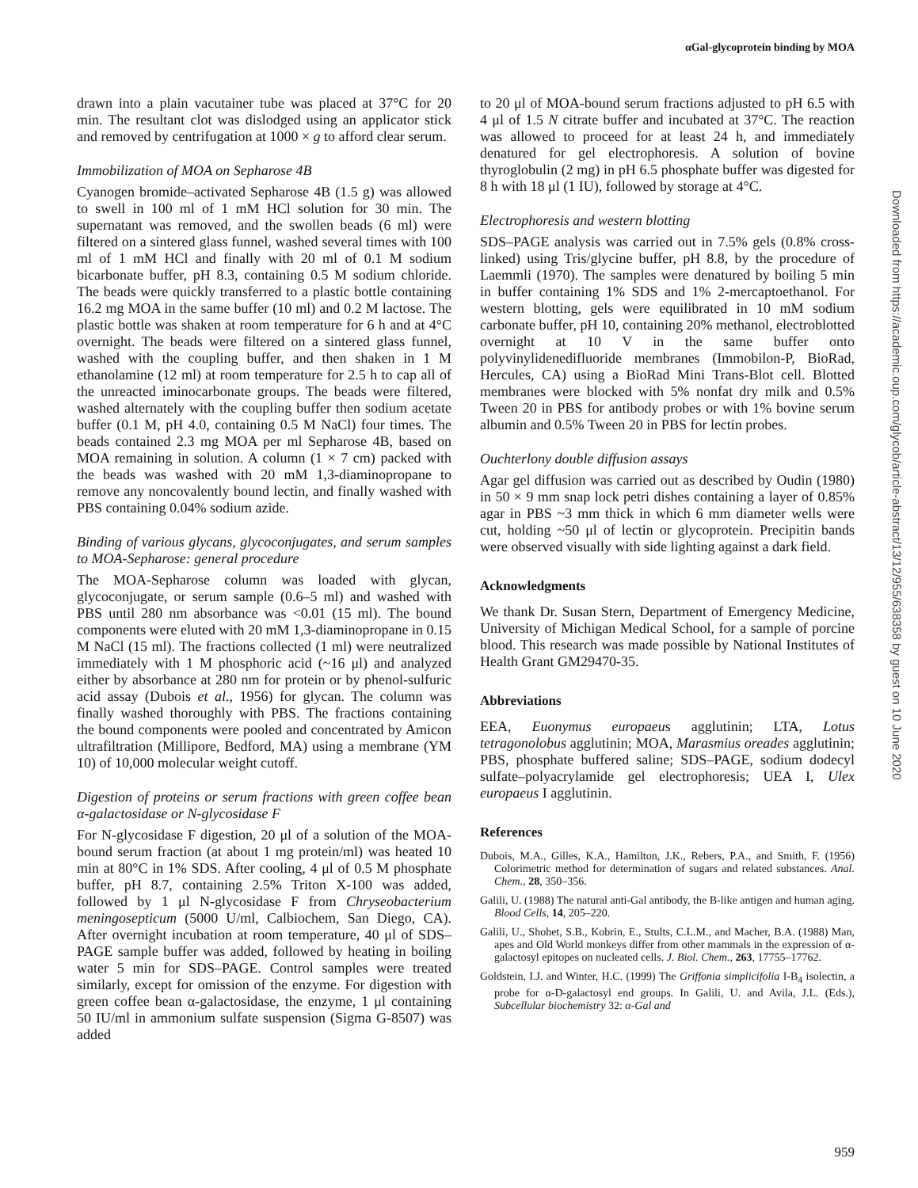αGal-glycoprotein binding by MOA
drawn into a plain vacutainer tube was placed at 37°C for 20 min. The resultant clot was dislodged using an applicator stick and removed by centrifugation at 1000 × g to afford clear serum.
Immobilization of MOA on Sepharose 4B
Cyanogen bromide–activated Sepharose 4B (1.5 g) was allowed to swell in 100 ml of 1 mM HCl solution for 30 min. The supernatant was removed, and the swollen beads (6 ml) were filtered on a sintered glass funnel, washed several times with 100 ml of 1 mM HCl and finally with 20 ml of 0.1 M sodium bicarbonate buffer, pH 8.3, containing 0.5 M sodium chloride. The beads were quickly transferred to a plastic bottle containing 16.2 mg MOA in the same buffer (10 ml) and 0.2 M lactose. The plastic bottle was shaken at room temperature for 6 h and at 4°C overnight. The beads were filtered on a sintered glass funnel, washed with the coupling buffer, and then shaken in 1 M ethanolamine (12 ml) at room temperature for 2.5 h to cap all of the unreacted iminocarbonate groups. The beads were filtered, washed alternately with the coupling buffer then sodium acetate buffer (0.1 M, pH 4.0, containing 0.5 M NaCl) four times. The beads contained 2.3 mg MOA per ml Sepharose 4B, based on MOA remaining in solution. A column (1 × 7 cm) packed with the beads was washed with 20 mM 1,3-diaminopropane to remove any noncovalently bound lectin, and finally washed with PBS containing 0.04% sodium azide.
Binding of various glycans, glycoconjugates, and serum samples to MOA-Sepharose: general procedure
The MOA-Sepharose column was loaded with glycan, glycoconjugate, or serum sample (0.6–5 ml) and washed with PBS until 280 nm absorbance was <0.01 (15 ml). The bound components were eluted with 20 mM 1,3-diaminopropane in 0.15 M NaCl (15 ml). The fractions collected (1 ml) were neutralized immediately with 1 M phosphoric acid (~16 μl) and analyzed either by absorbance at 280 nm for protein or by phenol-sulfuric acid assay (Dubois et al., 1956) for glycan. The column was finally washed thoroughly with PBS. The fractions containing the bound components were pooled and concentrated by Amicon ultrafiltration (Millipore, Bedford, MA) using a membrane (YM 10) of 10,000 molecular weight cutoff.
Digestion of proteins or serum fractions with green coffee bean α-galactosidase or N-glycosidase F
For N-glycosidase F digestion, 20 μl of a solution of the MOA-bound serum fraction (at about 1 mg protein/ml) was heated 10 min at 80°C in 1% SDS. After cooling, 4 μl of 0.5 M phosphate buffer, pH 8.7, containing 2.5% Triton X-100 was added, followed by 1 μl N-glycosidase F from Chryseobacterium meningosepticum (5000 U/ml, Calbiochem, San Diego, CA). After overnight incubation at room temperature, 40 μl of SDS–PAGE sample buffer was added, followed by heating in boiling water 5 min for SDS–PAGE. Control samples were treated similarly, except for omission of the enzyme. For digestion with green coffee bean α-galactosidase, the enzyme, 1 μl containing 50 IU/ml in ammonium sulfate suspension (Sigma G-8507) was added
to 20 μl of MOA-bound serum fractions adjusted to pH 6.5 with 4 μl of 1.5 N citrate buffer and incubated at 37°C. The reaction was allowed to proceed for at least 24 h, and immediately denatured for gel electrophoresis. A solution of bovine thyroglobulin (2 mg) in pH 6.5 phosphate buffer was digested for 8 h with 18 μl (1 IU), followed by storage at 4°C.
Electrophoresis and western blotting
SDS–PAGE analysis was carried out in 7.5% gels (0.8% cross-linked) using Tris/glycine buffer, pH 8.8, by the procedure of Laemmli (1970). The samples were denatured by boiling 5 min in buffer containing 1% SDS and 1% 2-mercaptoethanol. For western blotting, gels were equilibrated in 10 mM sodium carbonate buffer, pH 10, containing 20% methanol, electroblotted overnight at 10 V in the same buffer onto polyvinylidenedifluoride membranes (Immobilon-P, BioRad, Hercules, CA) using a BioRad Mini Trans-Blot cell. Blotted membranes were blocked with 5% nonfat dry milk and 0.5% Tween 20 in PBS for antibody probes or with 1% bovine serum albumin and 0.5% Tween 20 in PBS for lectin probes.
Ouchterlony double diffusion assays
Agar gel diffusion was carried out as described by Oudin (1980) in 50 × 9 mm snap lock petri dishes containing a layer of 0.85% agar in PBS ~3 mm thick in which 6 mm diameter wells were cut, holding ~50 μl of lectin or glycoprotein. Precipitin bands were observed visually with side lighting against a dark field.
Acknowledgments
We thank Dr. Susan Stern, Department of Emergency Medicine, University of Michigan Medical School, for a sample of porcine blood. This research was made possible by National Institutes of Health Grant GM29470-35.
Abbreviations
EEA, Euonymus europaeus agglutinin; LTA, Lotus tetragonolobus agglutinin; MOA, Marasmius oreades agglutinin; PBS, phosphate buffered saline; SDS–PAGE, sodium dodecyl sulfate–polyacrylamide gel electrophoresis; UEA I, Ulex europaeus I agglutinin.
References
Dubois, M.A., Gilles, K.A., Hamilton, J.K., Rebers, P.A., and Smith, F. (1956) Colorimetric method for determination of sugars and related substances. Anal. Chem., 28, 350–356.
Galili, U. (1988) The natural anti-Gal antibody, the B-like antigen and human aging. Blood Cells, 14, 205–220.
Galili, U., Shohet, S.B., Kobrin, E., Stults, C.L.M., and Macher, B.A. (1988) Man, apes and Old World monkeys differ from other mammals in the expression of α-galactosyl epitopes on nucleated cells. J. Biol. Chem., 263, 17755–17762.
Goldstein, I.J. and Winter, H.C. (1999) The Griffonia simplicifolia I-B<sub>4</sub> isolectin, a probe for α-D-galactosyl end groups. In Galili, U. and Avila, J.L. (Eds.), Subcellular biochemistry 32: α-Gal and
Downloaded from https://academic.oup.com/glycob/article-abstract/13/12/955/638358 by guest on 10 June 2020
959